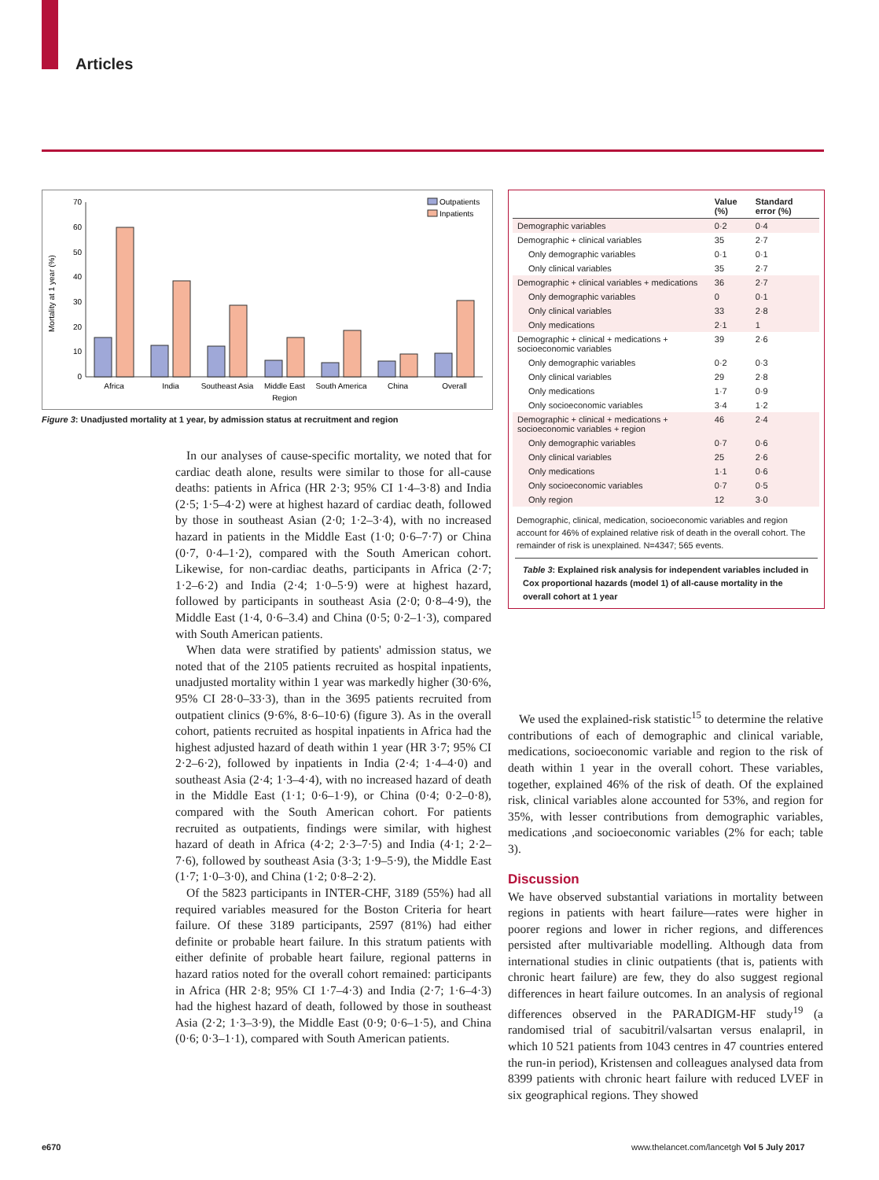Articles
Mortality at 1 year (%)
0
10
20
30
40
50
60
70
Africa
India
Southeast Asia
Middle East
Region
South America
China
Overall
Outpatients
Inpatients
Figure 3: Unadjusted mortality at 1 year, by admission status at recruitment and region
In our analyses of cause-specific mortality, we noted that for cardiac death alone, results were similar to those for all-cause deaths: patients in Africa (HR 2·3; 95% CI 1·4–3·8) and India (2·5; 1·5–4·2) were at highest hazard of cardiac death, followed by those in southeast Asian (2·0; 1·2–3·4), with no increased hazard in patients in the Middle East (1·0; 0·6–7·7) or China (0·7, 0·4–1·2), compared with the South American cohort. Likewise, for non-cardiac deaths, participants in Africa (2·7; 1·2–6·2) and India (2·4; 1·0–5·9) were at highest hazard, followed by participants in southeast Asia (2·0; 0·8–4·9), the Middle East (1·4, 0·6–3.4) and China (0·5; 0·2–1·3), compared with South American patients.
When data were stratified by patients' admission status, we noted that of the 2105 patients recruited as hospital inpatients, unadjusted mortality within 1 year was markedly higher (30·6%, 95% CI 28·0–33·3), than in the 3695 patients recruited from outpatient clinics (9·6%, 8·6–10·6) (figure 3). As in the overall cohort, patients recruited as hospital inpatients in Africa had the highest adjusted hazard of death within 1 year (HR 3·7; 95% CI 2·2–6·2), followed by inpatients in India (2·4; 1·4–4·0) and southeast Asia (2·4; 1·3–4·4), with no increased hazard of death in the Middle East (1·1; 0·6–1·9), or China (0·4; 0·2–0·8), compared with the South American cohort. For patients recruited as outpatients, findings were similar, with highest hazard of death in Africa (4·2; 2·3–7·5) and India (4·1; 2·2–7·6), followed by southeast Asia (3·3; 1·9–5·9), the Middle East (1·7; 1·0–3·0), and China (1·2; 0·8–2·2).
Of the 5823 participants in INTER-CHF, 3189 (55%) had all required variables measured for the Boston Criteria for heart failure. Of these 3189 participants, 2597 (81%) had either definite or probable heart failure. In this stratum patients with either definite of probable heart failure, regional patterns in hazard ratios noted for the overall cohort remained: participants in Africa (HR 2·8; 95% CI 1·7–4·3) and India (2·7; 1·6–4·3) had the highest hazard of death, followed by those in southeast Asia (2·2; 1·3–3·9), the Middle East (0·9; 0·6–1·5), and China (0·6; 0·3–1·1), compared with South American patients.
| | Value (%) | Standard error (%) |
| --- | --- | --- |
| Demographic variables | 0·2 | 0·4 |
| Demographic + clinical variables | 35 | 2·7 |
| Only demographic variables | 0·1 | 0·1 |
| Only clinical variables | 35 | 2·7 |
| Demographic + clinical variables + medications | 36 | 2·7 |
| Only demographic variables | 0 | 0·1 |
| Only clinical variables | 33 | 2·8 |
| Only medications | 2·1 | 1 |
| Demographic + clinical + medications + socioeconomic variables | 39 | 2·6 |
| Only demographic variables | 0·2 | 0·3 |
| Only clinical variables | 29 | 2·8 |
| Only medications | 1·7 | 0·9 |
| Only socioeconomic variables | 3·4 | 1·2 |
| Demographic + clinical + medications + socioeconomic variables + region | 46 | 2·4 |
| Only demographic variables | 0·7 | 0·6 |
| Only clinical variables | 25 | 2·6 |
| Only medications | 1·1 | 0·6 |
| Only socioeconomic variables | 0·7 | 0·5 |
| Only region | 12 | 3·0 |
Demographic, clinical, medication, socioeconomic variables and region account for 46% of explained relative risk of death in the overall cohort. The remainder of risk is unexplained. N=4347; 565 events.
Table 3: Explained risk analysis for independent variables included in Cox proportional hazards (model 1) of all-cause mortality in the overall cohort at 1 year
We used the explained-risk statistic<sup>15</sup> to determine the relative contributions of each of demographic and clinical variable, medications, socioeconomic variable and region to the risk of death within 1 year in the overall cohort. These variables, together, explained 46% of the risk of death. Of the explained risk, clinical variables alone accounted for 53%, and region for 35%, with lesser contributions from demographic variables, medications ,and socioeconomic variables (2% for each; table 3).
Discussion
We have observed substantial variations in mortality between regions in patients with heart failure—rates were higher in poorer regions and lower in richer regions, and differences persisted after multivariable modelling. Although data from international studies in clinic outpatients (that is, patients with chronic heart failure) are few, they do also suggest regional differences in heart failure outcomes. In an analysis of regional differences observed in the PARADIGM-HF study<sup>19</sup> (a randomised trial of sacubitril/valsartan versus enalapril, in which 10 521 patients from 1043 centres in 47 countries entered the run-in period), Kristensen and colleagues analysed data from 8399 patients with chronic heart failure with reduced LVEF in six geographical regions. They showed
e670
www.thelancet.com/lancetgh Vol 5 July 2017